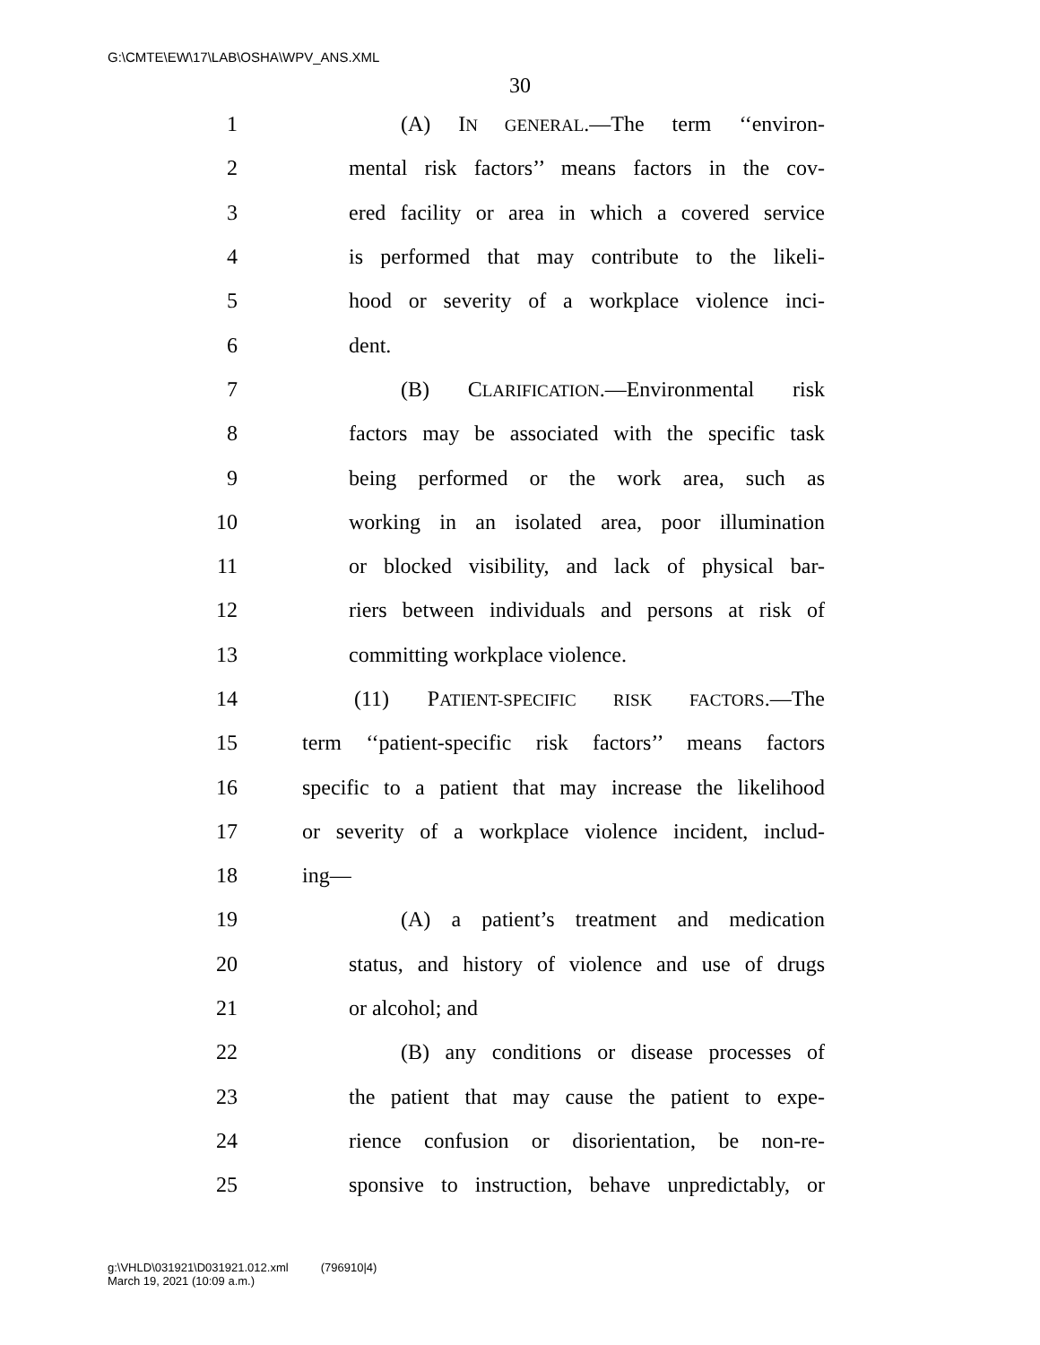G:\CMTE\EW\17\LAB\OSHA\WPV_ANS.XML
30
1 (A) IN GENERAL.—The term ‘‘environ-
2 mental risk factors’’ means factors in the cov-
3 ered facility or area in which a covered service
4 is performed that may contribute to the likeli-
5 hood or severity of a workplace violence inci-
6 dent.
7 (B) CLARIFICATION.—Environmental risk
8 factors may be associated with the specific task
9 being performed or the work area, such as
10 working in an isolated area, poor illumination
11 or blocked visibility, and lack of physical bar-
12 riers between individuals and persons at risk of
13 committing workplace violence.
14 (11) PATIENT-SPECIFIC RISK FACTORS.—The
15 term ‘‘patient-specific risk factors’’ means factors
16 specific to a patient that may increase the likelihood
17 or severity of a workplace violence incident, includ-
18 ing—
19 (A) a patient’s treatment and medication
20 status, and history of violence and use of drugs
21 or alcohol; and
22 (B) any conditions or disease processes of
23 the patient that may cause the patient to expe-
24 rience confusion or disorientation, be non-re-
25 sponsive to instruction, behave unpredictably, or
g:\VHLD\031921\D031921.012.xml (796910|4)
March 19, 2021 (10:09 a.m.)